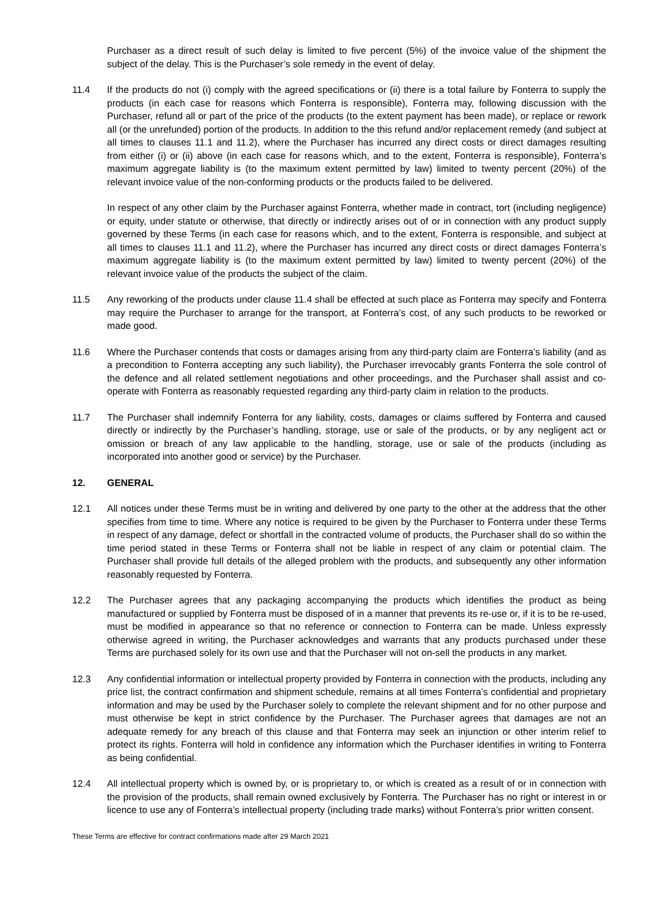Purchaser as a direct result of such delay is limited to five percent (5%) of the invoice value of the shipment the subject of the delay. This is the Purchaser’s sole remedy in the event of delay.
11.4 If the products do not (i) comply with the agreed specifications or (ii) there is a total failure by Fonterra to supply the products (in each case for reasons which Fonterra is responsible), Fonterra may, following discussion with the Purchaser, refund all or part of the price of the products (to the extent payment has been made), or replace or rework all (or the unrefunded) portion of the products. In addition to the this refund and/or replacement remedy (and subject at all times to clauses 11.1 and 11.2), where the Purchaser has incurred any direct costs or direct damages resulting from either (i) or (ii) above (in each case for reasons which, and to the extent, Fonterra is responsible), Fonterra’s maximum aggregate liability is (to the maximum extent permitted by law) limited to twenty percent (20%) of the relevant invoice value of the non-conforming products or the products failed to be delivered.
In respect of any other claim by the Purchaser against Fonterra, whether made in contract, tort (including negligence) or equity, under statute or otherwise, that directly or indirectly arises out of or in connection with any product supply governed by these Terms (in each case for reasons which, and to the extent, Fonterra is responsible, and subject at all times to clauses 11.1 and 11.2), where the Purchaser has incurred any direct costs or direct damages Fonterra’s maximum aggregate liability is (to the maximum extent permitted by law) limited to twenty percent (20%) of the relevant invoice value of the products the subject of the claim.
11.5 Any reworking of the products under clause 11.4 shall be effected at such place as Fonterra may specify and Fonterra may require the Purchaser to arrange for the transport, at Fonterra’s cost, of any such products to be reworked or made good.
11.6 Where the Purchaser contends that costs or damages arising from any third-party claim are Fonterra’s liability (and as a precondition to Fonterra accepting any such liability), the Purchaser irrevocably grants Fonterra the sole control of the defence and all related settlement negotiations and other proceedings, and the Purchaser shall assist and co-operate with Fonterra as reasonably requested regarding any third-party claim in relation to the products.
11.7 The Purchaser shall indemnify Fonterra for any liability, costs, damages or claims suffered by Fonterra and caused directly or indirectly by the Purchaser’s handling, storage, use or sale of the products, or by any negligent act or omission or breach of any law applicable to the handling, storage, use or sale of the products (including as incorporated into another good or service) by the Purchaser.
12. GENERAL
12.1 All notices under these Terms must be in writing and delivered by one party to the other at the address that the other specifies from time to time. Where any notice is required to be given by the Purchaser to Fonterra under these Terms in respect of any damage, defect or shortfall in the contracted volume of products, the Purchaser shall do so within the time period stated in these Terms or Fonterra shall not be liable in respect of any claim or potential claim. The Purchaser shall provide full details of the alleged problem with the products, and subsequently any other information reasonably requested by Fonterra.
12.2 The Purchaser agrees that any packaging accompanying the products which identifies the product as being manufactured or supplied by Fonterra must be disposed of in a manner that prevents its re-use or, if it is to be re-used, must be modified in appearance so that no reference or connection to Fonterra can be made. Unless expressly otherwise agreed in writing, the Purchaser acknowledges and warrants that any products purchased under these Terms are purchased solely for its own use and that the Purchaser will not on-sell the products in any market.
12.3 Any confidential information or intellectual property provided by Fonterra in connection with the products, including any price list, the contract confirmation and shipment schedule, remains at all times Fonterra’s confidential and proprietary information and may be used by the Purchaser solely to complete the relevant shipment and for no other purpose and must otherwise be kept in strict confidence by the Purchaser. The Purchaser agrees that damages are not an adequate remedy for any breach of this clause and that Fonterra may seek an injunction or other interim relief to protect its rights. Fonterra will hold in confidence any information which the Purchaser identifies in writing to Fonterra as being confidential.
12.4 All intellectual property which is owned by, or is proprietary to, or which is created as a result of or in connection with the provision of the products, shall remain owned exclusively by Fonterra. The Purchaser has no right or interest in or licence to use any of Fonterra’s intellectual property (including trade marks) without Fonterra’s prior written consent.
These Terms are effective for contract confirmations made after 29 March 2021